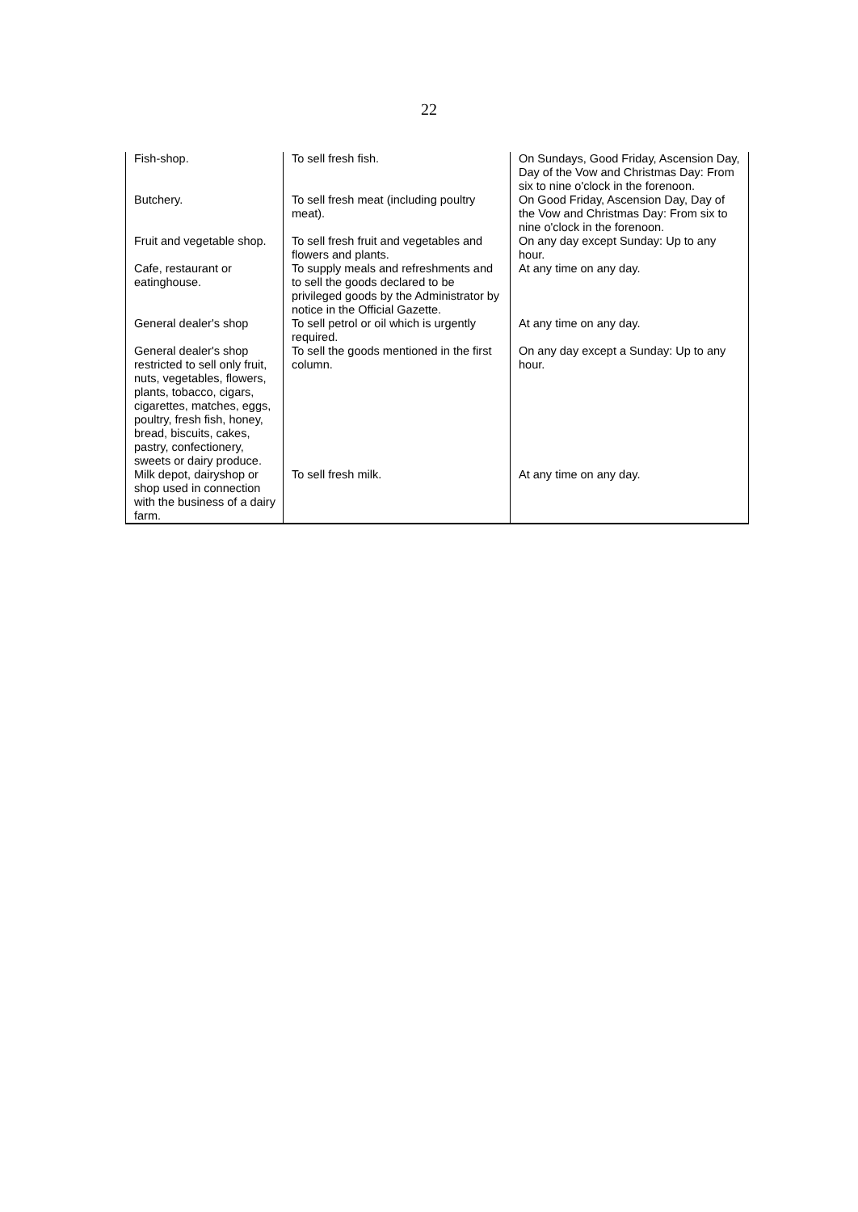22
| Fish-shop. | To sell fresh fish. | On Sundays, Good Friday, Ascension Day, Day of the Vow and Christmas Day: From six to nine o'clock in the forenoon. |
| Butchery. | To sell fresh meat (including poultry meat). | On Good Friday, Ascension Day, Day of the Vow and Christmas Day: From six to nine o'clock in the forenoon. |
| Fruit and vegetable shop. | To sell fresh fruit and vegetables and flowers and plants. | On any day except Sunday: Up to any hour. |
| Cafe, restaurant or eatinghouse. | To supply meals and refreshments and to sell the goods declared to be privileged goods by the Administrator by notice in the Official Gazette. | At any time on any day. |
| General dealer's shop | To sell petrol or oil which is urgently required. | At any time on any day. |
| General dealer's shop restricted to sell only fruit, nuts, vegetables, flowers, plants, tobacco, cigars, cigarettes, matches, eggs, poultry, fresh fish, honey, bread, biscuits, cakes, pastry, confectionery, sweets or dairy produce. | To sell the goods mentioned in the first column. | On any day except a Sunday: Up to any hour. |
| Milk depot, dairyshop or shop used in connection with the business of a dairy farm. | To sell fresh milk. | At any time on any day. |